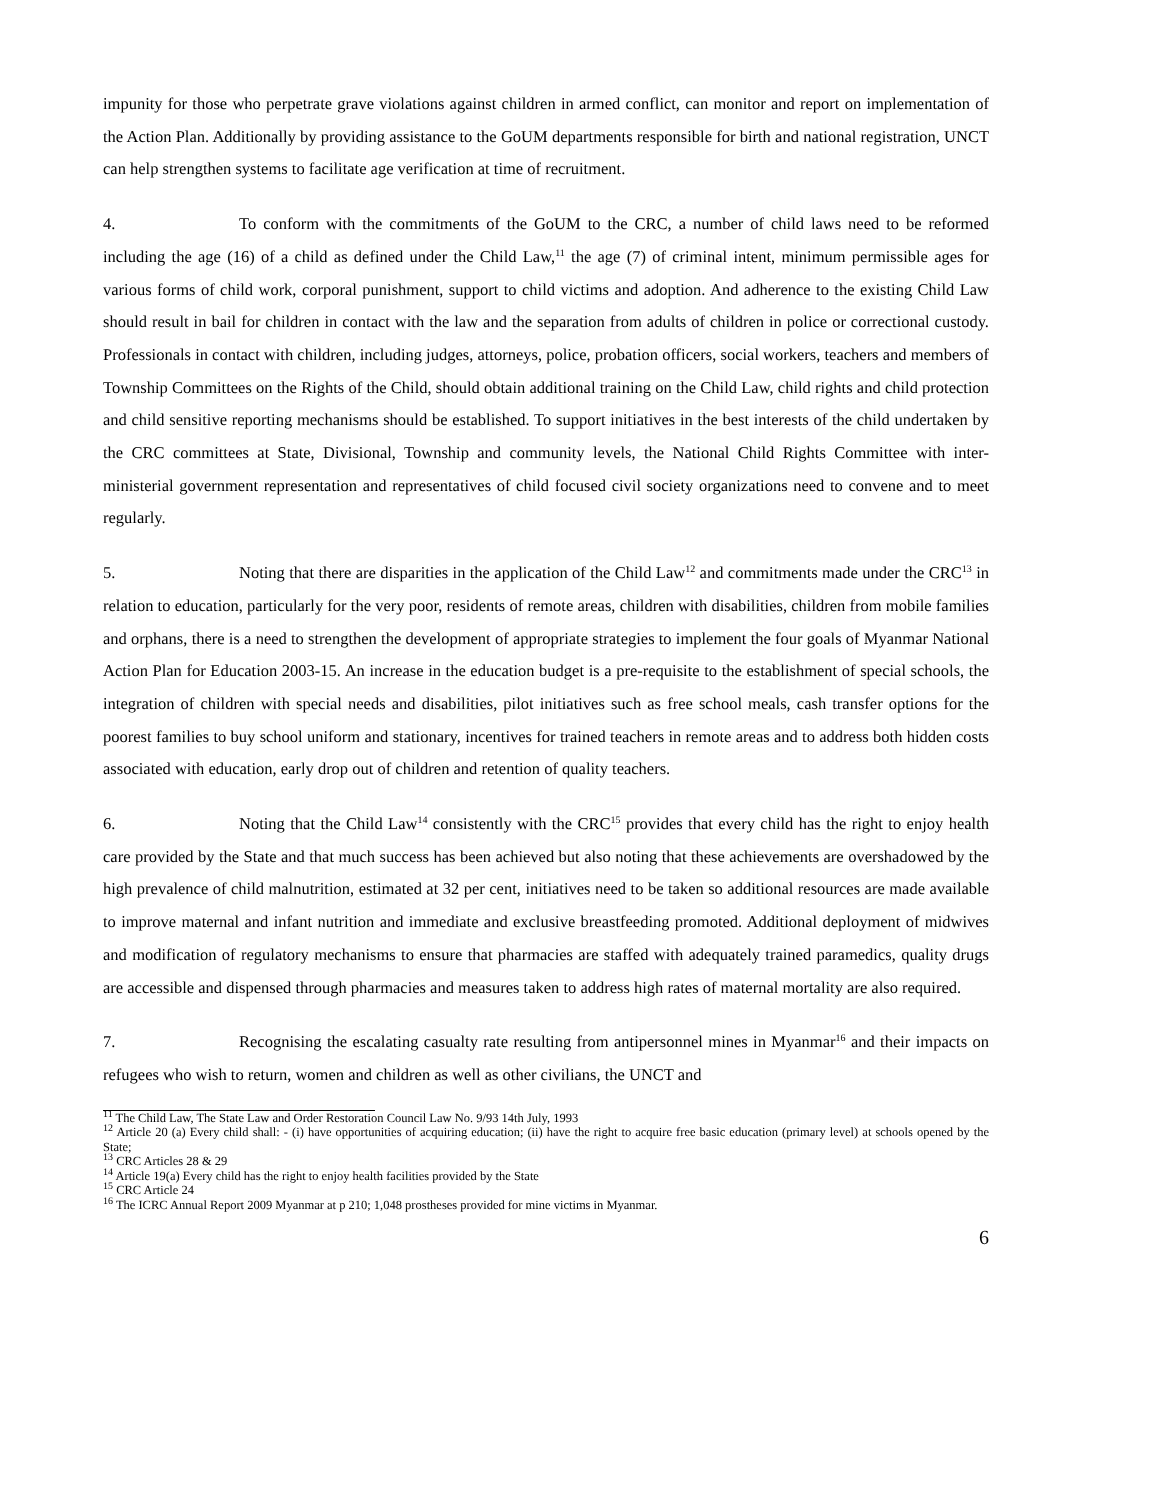impunity for those who perpetrate grave violations against children in armed conflict, can monitor and report on implementation of the Action Plan. Additionally by providing assistance to the GoUM departments responsible for birth and national registration, UNCT can help strengthen systems to facilitate age verification at time of recruitment.
4. To conform with the commitments of the GoUM to the CRC, a number of child laws need to be reformed including the age (16) of a child as defined under the Child Law,<sup>11</sup> the age (7) of criminal intent, minimum permissible ages for various forms of child work, corporal punishment, support to child victims and adoption. And adherence to the existing Child Law should result in bail for children in contact with the law and the separation from adults of children in police or correctional custody. Professionals in contact with children, including judges, attorneys, police, probation officers, social workers, teachers and members of Township Committees on the Rights of the Child, should obtain additional training on the Child Law, child rights and child protection and child sensitive reporting mechanisms should be established. To support initiatives in the best interests of the child undertaken by the CRC committees at State, Divisional, Township and community levels, the National Child Rights Committee with inter-ministerial government representation and representatives of child focused civil society organizations need to convene and to meet regularly.
5. Noting that there are disparities in the application of the Child Law<sup>12</sup> and commitments made under the CRC<sup>13</sup> in relation to education, particularly for the very poor, residents of remote areas, children with disabilities, children from mobile families and orphans, there is a need to strengthen the development of appropriate strategies to implement the four goals of Myanmar National Action Plan for Education 2003-15. An increase in the education budget is a pre-requisite to the establishment of special schools, the integration of children with special needs and disabilities, pilot initiatives such as free school meals, cash transfer options for the poorest families to buy school uniform and stationary, incentives for trained teachers in remote areas and to address both hidden costs associated with education, early drop out of children and retention of quality teachers.
6. Noting that the Child Law<sup>14</sup> consistently with the CRC<sup>15</sup> provides that every child has the right to enjoy health care provided by the State and that much success has been achieved but also noting that these achievements are overshadowed by the high prevalence of child malnutrition, estimated at 32 per cent, initiatives need to be taken so additional resources are made available to improve maternal and infant nutrition and immediate and exclusive breastfeeding promoted. Additional deployment of midwives and modification of regulatory mechanisms to ensure that pharmacies are staffed with adequately trained paramedics, quality drugs are accessible and dispensed through pharmacies and measures taken to address high rates of maternal mortality are also required.
7. Recognising the escalating casualty rate resulting from antipersonnel mines in Myanmar<sup>16</sup> and their impacts on refugees who wish to return, women and children as well as other civilians, the UNCT and
<sup>11</sup> The Child Law, The State Law and Order Restoration Council Law No. 9/93 14th July, 1993
<sup>12</sup> Article 20 (a) Every child shall: - (i) have opportunities of acquiring education; (ii) have the right to acquire free basic education (primary level) at schools opened by the State;
<sup>13</sup> CRC Articles 28 & 29
<sup>14</sup> Article 19(a) Every child has the right to enjoy health facilities provided by the State
<sup>15</sup> CRC Article 24
<sup>16</sup> The ICRC Annual Report 2009 Myanmar at p 210; 1,048 prostheses provided for mine victims in Myanmar.
6